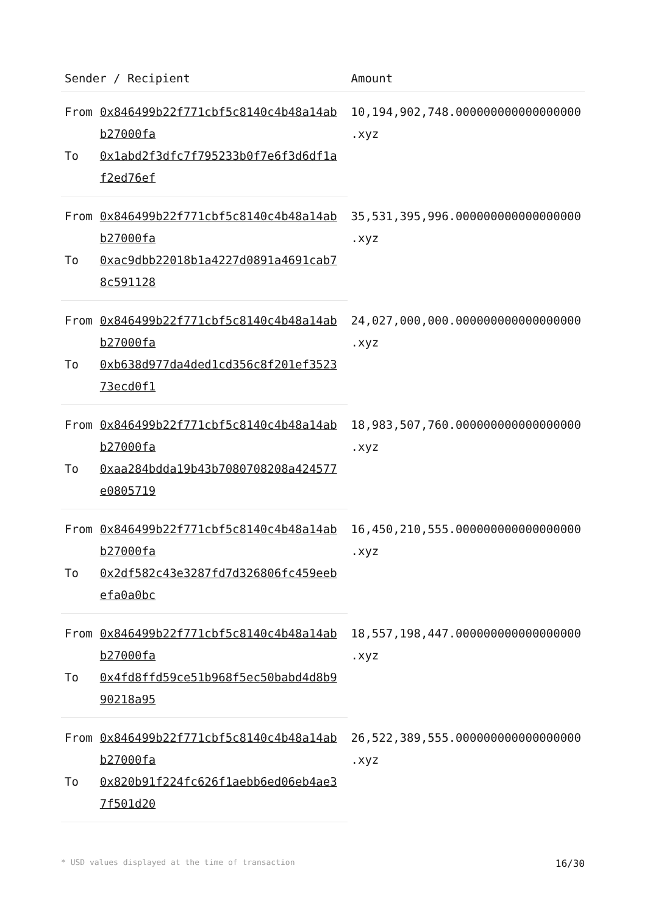| Sender / Recipient | | Amount |
| --- | --- | --- |
| From | 0x846499b22f771cbf5c8140c4b48a14abb27000fa | 10,194,902,748.000000000000000000 .xyz |
| To | 0x1abd2f3dfc7f795233b0f7e6f3d6df1af2ed76ef | |
| From | 0x846499b22f771cbf5c8140c4b48a14abb27000fa | 35,531,395,996.000000000000000000 .xyz |
| To | 0xac9dbb22018b1a4227d0891a4691cab78c591128 | |
| From | 0x846499b22f771cbf5c8140c4b48a14abb27000fa | 24,027,000,000.000000000000000000 .xyz |
| To | 0xb638d977da4ded1cd356c8f201ef352373ecd0f1 | |
| From | 0x846499b22f771cbf5c8140c4b48a14abb27000fa | 18,983,507,760.000000000000000000 .xyz |
| To | 0xaa284bdda19b43b7080708208a424577e0805719 | |
| From | 0x846499b22f771cbf5c8140c4b48a14abb27000fa | 16,450,210,555.000000000000000000 .xyz |
| To | 0x2df582c43e3287fd7d326806fc459eebefa0a0bc | |
| From | 0x846499b22f771cbf5c8140c4b48a14abb27000fa | 18,557,198,447.000000000000000000 .xyz |
| To | 0x4fd8ffd59ce51b968f5ec50babd4d8b990218a95 | |
| From | 0x846499b22f771cbf5c8140c4b48a14abb27000fa | 26,522,389,555.000000000000000000 .xyz |
| To | 0x820b91f224fc626f1aebb6ed06eb4ae37f501d20 | |
* USD values displayed at the time of transaction 16/30